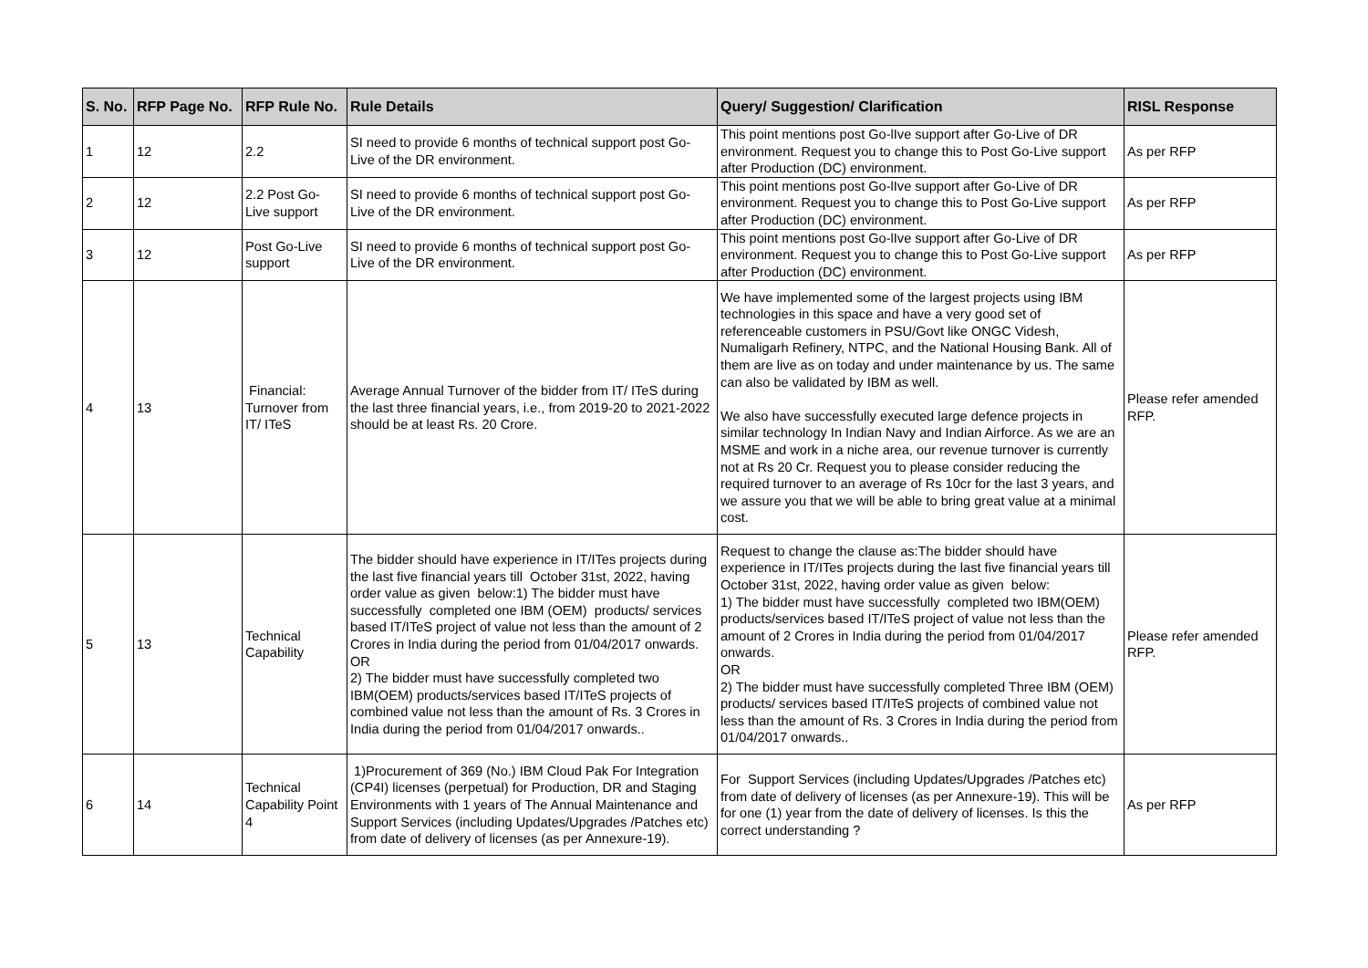| S. No. | RFP Page No. | RFP Rule No. | Rule Details | Query/ Suggestion/ Clarification | RISL Response |
| --- | --- | --- | --- | --- | --- |
| 1 | 12 | 2.2 | SI need to provide 6 months of technical support post Go-Live of the DR environment. | This point mentions post Go-lIve support after Go-Live of DR environment. Request you to change this to Post Go-Live support after Production (DC) environment. | As per RFP |
| 2 | 12 | 2.2 Post Go-Live support | SI need to provide 6 months of technical support post Go-Live of the DR environment. | This point mentions post Go-lIve support after Go-Live of DR environment. Request you to change this to Post Go-Live support after Production (DC) environment. | As per RFP |
| 3 | 12 | Post Go-Live support | SI need to provide 6 months of technical support post Go-Live of the DR environment. | This point mentions post Go-lIve support after Go-Live of DR environment. Request you to change this to Post Go-Live support after Production (DC) environment. | As per RFP |
| 4 | 13 | Financial: Turnover from IT/ ITeS | Average Annual Turnover of the bidder from IT/ ITeS during the last three financial years, i.e., from 2019-20 to 2021-2022 should be at least Rs. 20 Crore. | We have implemented some of the largest projects using IBM technologies in this space and have a very good set of referenceable customers in PSU/Govt like ONGC Videsh, Numaligarh Refinery, NTPC, and the National Housing Bank. All of them are live as on today and under maintenance by us. The same can also be validated by IBM as well. We also have successfully executed large defence projects in similar technology In Indian Navy and Indian Airforce. As we are an MSME and work in a niche area, our revenue turnover is currently not at Rs 20 Cr. Request you to please consider reducing the required turnover to an average of Rs 10cr for the last 3 years, and we assure you that we will be able to bring great value at a minimal cost. | Please refer amended RFP. |
| 5 | 13 | Technical Capability | The bidder should have experience in IT/ITes projects during the last five financial years till October 31st, 2022, having order value as given below:1) The bidder must have successfully completed one IBM (OEM) products/ services based IT/ITeS project of value not less than the amount of 2 Crores in India during the period from 01/04/2017 onwards. OR 2) The bidder must have successfully completed two IBM(OEM) products/services based IT/ITeS projects of combined value not less than the amount of Rs. 3 Crores in India during the period from 01/04/2017 onwards.. | Request to change the clause as:The bidder should have experience in IT/ITes projects during the last five financial years till October 31st, 2022, having order value as given below: 1) The bidder must have successfully completed two IBM(OEM) products/services based IT/ITeS project of value not less than the amount of 2 Crores in India during the period from 01/04/2017 onwards. OR 2) The bidder must have successfully completed Three IBM (OEM) products/ services based IT/ITeS projects of combined value not less than the amount of Rs. 3 Crores in India during the period from 01/04/2017 onwards.. | Please refer amended RFP. |
| 6 | 14 | Technical Capability Point 4 | 1)Procurement of 369 (No.) IBM Cloud Pak For Integration (CP4I) licenses (perpetual) for Production, DR and Staging Environments with 1 years of The Annual Maintenance and Support Services (including Updates/Upgrades /Patches etc) from date of delivery of licenses (as per Annexure-19). | For Support Services (including Updates/Upgrades /Patches etc) from date of delivery of licenses (as per Annexure-19). This will be for one (1) year from the date of delivery of licenses. Is this the correct understanding ? | As per RFP |